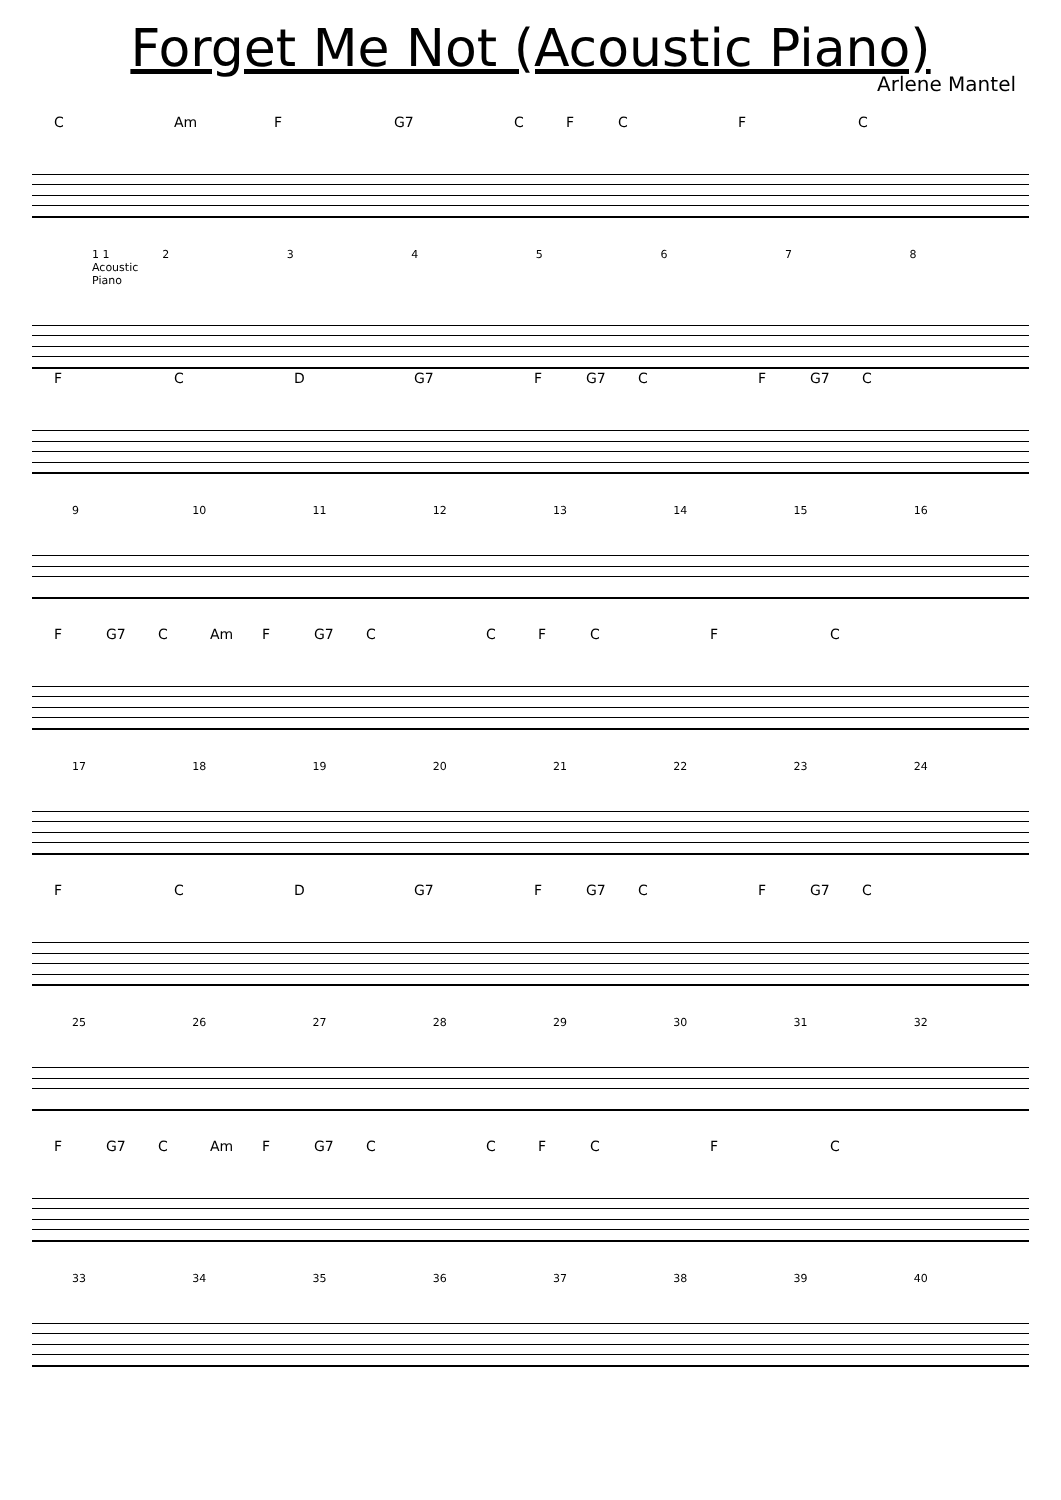Forget Me Not (Acoustic Piano)
Arlene Mantel
C Am F G7 CFCFC
1 1 Acoustic Piano 2345678
F C D G7 F G7 C F G7 C
9 10 11 12 13 14 15 16
F G7 C Am F G7 CCFCFC
17 18 19 20 21 22 23 24
F C D G7 F G7 C F G7 C
25 26 27 28 29 30 31 32
F G7 C Am F G7 CCFCFC
33 34 35 36 37 38 39 40